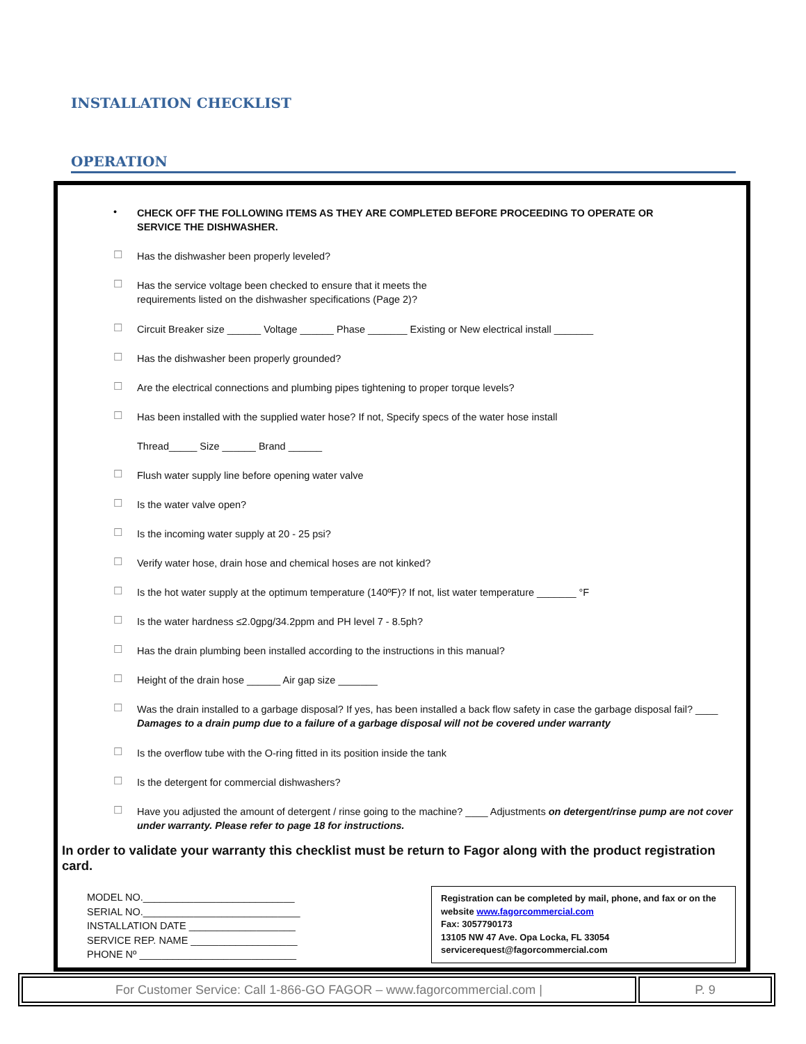INSTALLATION CHECKLIST
OPERATION
• CHECK OFF THE FOLLOWING ITEMS AS THEY ARE COMPLETED BEFORE PROCEEDING TO OPERATE OR SERVICE THE DISHWASHER.
☐ Has the dishwasher been properly leveled?
☐ Has the service voltage been checked to ensure that it meets the
requirements listed on the dishwasher specifications (Page 2)?
☐ Circuit Breaker size ______ Voltage ______ Phase _______ Existing or New electrical install _______
☐ Has the dishwasher been properly grounded?
☐ Are the electrical connections and plumbing pipes tightening to proper torque levels?
☐ Has been installed with the supplied water hose? If not, Specify specs of the water hose install
Thread_____ Size ______ Brand ______
☐ Flush water supply line before opening water valve
☐ Is the water valve open?
☐ Is the incoming water supply at 20 - 25 psi?
☐ Verify water hose, drain hose and chemical hoses are not kinked?
☐ Is the hot water supply at the optimum temperature (140ºF)? If not, list water temperature _______ °F
☐ Is the water hardness ≤2.0gpg/34.2ppm and PH level 7 - 8.5ph?
☐ Has the drain plumbing been installed according to the instructions in this manual?
☐ Height of the drain hose ______ Air gap size _______
☐ Was the drain installed to a garbage disposal? If yes, has been installed a back flow safety in case the garbage disposal fail? ____ Damages to a drain pump due to a failure of a garbage disposal will not be covered under warranty
☐ Is the overflow tube with the O-ring fitted in its position inside the tank
☐ Is the detergent for commercial dishwashers?
☐ Have you adjusted the amount of detergent / rinse going to the machine? ____ Adjustments on detergent/rinse pump are not cover under warranty. Please refer to page 18 for instructions.
In order to validate your warranty this checklist must be return to Fagor along with the product registration card.
MODEL NO.___________________________
SERIAL NO.____________________________
INSTALLATION DATE ___________________
SERVICE REP. NAME ___________________
PHONE Nº ____________________________
Registration can be completed by mail, phone, and fax or on the website www.fagorcommercial.com
Fax: 3057790173
13105 NW 47 Ave. Opa Locka, FL 33054
servicerequest@fagorcommercial.com
For Customer Service: Call 1-866-GO FAGOR – www.fagorcommercial.com | P. 9